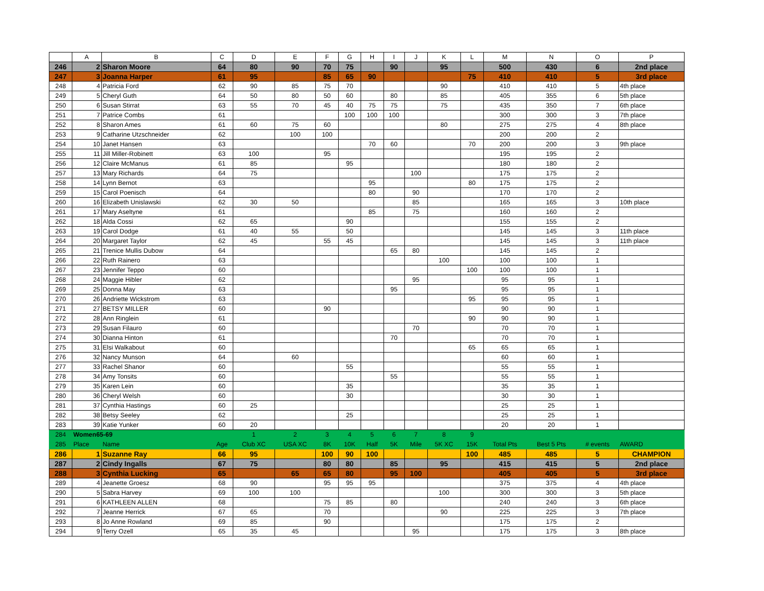| | A | B | C | D | E | F | G | H | I | J | K | L | M | N | O | P |
| --- | --- | --- | --- | --- | --- | --- | --- | --- | --- | --- | --- | --- | --- | --- | --- | --- |
| 246 | 2 | Sharon Moore | 64 | 80 | 90 | 70 | 75 | | 90 | | 95 | | 500 | 430 | 6 | 2nd place |
| 247 | 3 | Joanna Harper | 61 | 95 | | 85 | 65 | 90 | | | | 75 | 410 | 410 | 5 | 3rd place |
| 248 | 4 | Patricia Ford | 62 | 90 | 85 | 75 | 70 | | | | 90 | | 410 | 410 | 5 | 4th place |
| 249 | 5 | Cheryl Guth | 64 | 50 | 80 | 50 | 60 | | 80 | | 85 | | 405 | 355 | 6 | 5th place |
| 250 | 6 | Susan Stirrat | 63 | 55 | 70 | 45 | 40 | 75 | 75 | | 75 | | 435 | 350 | 7 | 6th place |
| 251 | 7 | Patrice Combs | 61 | | | | 100 | 100 | 100 | | | | 300 | 300 | 3 | 7th place |
| 252 | 8 | Sharon Ames | 61 | 60 | 75 | 60 | | | | | 80 | | 275 | 275 | 4 | 8th place |
| 253 | 9 | Catharine Utzschneider | 62 | | 100 | 100 | | | | | | | 200 | 200 | 2 | |
| 254 | 10 | Janet Hansen | 63 | | | | | 70 | 60 | | | 70 | 200 | 200 | 3 | 9th place |
| 255 | 11 | Jill Miller-Robinett | 63 | 100 | | 95 | | | | | | | 195 | 195 | 2 | |
| 256 | 12 | Claire McManus | 61 | 85 | | | 95 | | | | | | 180 | 180 | 2 | |
| 257 | 13 | Mary Richards | 64 | 75 | | | | | | 100 | | | 175 | 175 | 2 | |
| 258 | 14 | Lynn Bernot | 63 | | | | | 95 | | | | 80 | 175 | 175 | 2 | |
| 259 | 15 | Carol Poenisch | 64 | | | | | 80 | | 90 | | | 170 | 170 | 2 | |
| 260 | 16 | Elizabeth Unislawski | 62 | 30 | 50 | | | | | 85 | | | 165 | 165 | 3 | 10th place |
| 261 | 17 | Mary Aseltyne | 61 | | | | | 85 | | 75 | | | 160 | 160 | 2 | |
| 262 | 18 | Alda Cossi | 62 | 65 | | | 90 | | | | | | 155 | 155 | 2 | |
| 263 | 19 | Carol Dodge | 61 | 40 | 55 | | 50 | | | | | | 145 | 145 | 3 | 11th place |
| 264 | 20 | Margaret Taylor | 62 | 45 | | 55 | 45 | | | | | | 145 | 145 | 3 | 11th place |
| 265 | 21 | Trenice Mullis Dubow | 64 | | | | | | 65 | 80 | | | 145 | 145 | 2 | |
| 266 | 22 | Ruth Rainero | 63 | | | | | | | | 100 | | 100 | 100 | 1 | |
| 267 | 23 | Jennifer Teppo | 60 | | | | | | | | | 100 | 100 | 100 | 1 | |
| 268 | 24 | Maggie Hibler | 62 | | | | | | | 95 | | | 95 | 95 | 1 | |
| 269 | 25 | Donna May | 63 | | | | | | 95 | | | | 95 | 95 | 1 | |
| 270 | 26 | Andriette Wickstrom | 63 | | | | | | | | | 95 | 95 | 95 | 1 | |
| 271 | 27 | BETSY MILLER | 60 | | | 90 | | | | | | | 90 | 90 | 1 | |
| 272 | 28 | Ann Ringlein | 61 | | | | | | | | | 90 | 90 | 90 | 1 | |
| 273 | 29 | Susan Filauro | 60 | | | | | | | 70 | | | 70 | 70 | 1 | |
| 274 | 30 | Dianna Hinton | 61 | | | | | | 70 | | | | 70 | 70 | 1 | |
| 275 | 31 | Elsi Walkabout | 60 | | | | | | | | | 65 | 65 | 65 | 1 | |
| 276 | 32 | Nancy Munson | 64 | | 60 | | | | | | | | 60 | 60 | 1 | |
| 277 | 33 | Rachel Shanor | 60 | | | | 55 | | | | | | 55 | 55 | 1 | |
| 278 | 34 | Amy Tonsits | 60 | | | | | | 55 | | | | 55 | 55 | 1 | |
| 279 | 35 | Karen Lein | 60 | | | | 35 | | | | | | 35 | 35 | 1 | |
| 280 | 36 | Cheryl Welsh | 60 | | | | 30 | | | | | | 30 | 30 | 1 | |
| 281 | 37 | Cynthia Hastings | 60 | 25 | | | | | | | | | 25 | 25 | 1 | |
| 282 | 38 | Betsy Seeley | 62 | | | | 25 | | | | | | 25 | 25 | 1 | |
| 283 | 39 | Katie Yunker | 60 | 20 | | | | | | | | | 20 | 20 | 1 | |
| 284 | Women65-69 | | | 1 | 2 | 3 | 4 | 5 | 6 | 7 | 8 | 9 | | | | |
| 285 | Place | Name | Age | Club XC | USA XC | 8K | 10K | Half | 5K | Mile | 5K XC | 15K | Total Pts | Best 5 Pts | # events | AWARD |
| 286 | 1 | Suzanne Ray | 66 | 95 | | 100 | 90 | 100 | | | | 100 | 485 | 485 | 5 | CHAMPION |
| 287 | 2 | Cindy Ingalls | 67 | 75 | | 80 | 80 | | 85 | | 95 | | 415 | 415 | 5 | 2nd place |
| 288 | 3 | Cynthia Lucking | 65 | | 65 | 65 | 80 | | 95 | 100 | | | 405 | 405 | 5 | 3rd place |
| 289 | 4 | Jeanette Groesz | 68 | 90 | | 95 | 95 | 95 | | | | | 375 | 375 | 4 | 4th place |
| 290 | 5 | Sabra Harvey | 69 | 100 | 100 | | | | | | 100 | | 300 | 300 | 3 | 5th place |
| 291 | 6 | KATHLEEN ALLEN | 68 | | | 75 | 85 | | 80 | | | | 240 | 240 | 3 | 6th place |
| 292 | 7 | Jeanne Herrick | 67 | 65 | | 70 | | | | | 90 | | 225 | 225 | 3 | 7th place |
| 293 | 8 | Jo Anne Rowland | 69 | 85 | | 90 | | | | | | | 175 | 175 | 2 | |
| 294 | 9 | Terry Ozell | 65 | 35 | 45 | | | | | 95 | | | 175 | 175 | 3 | 8th place |